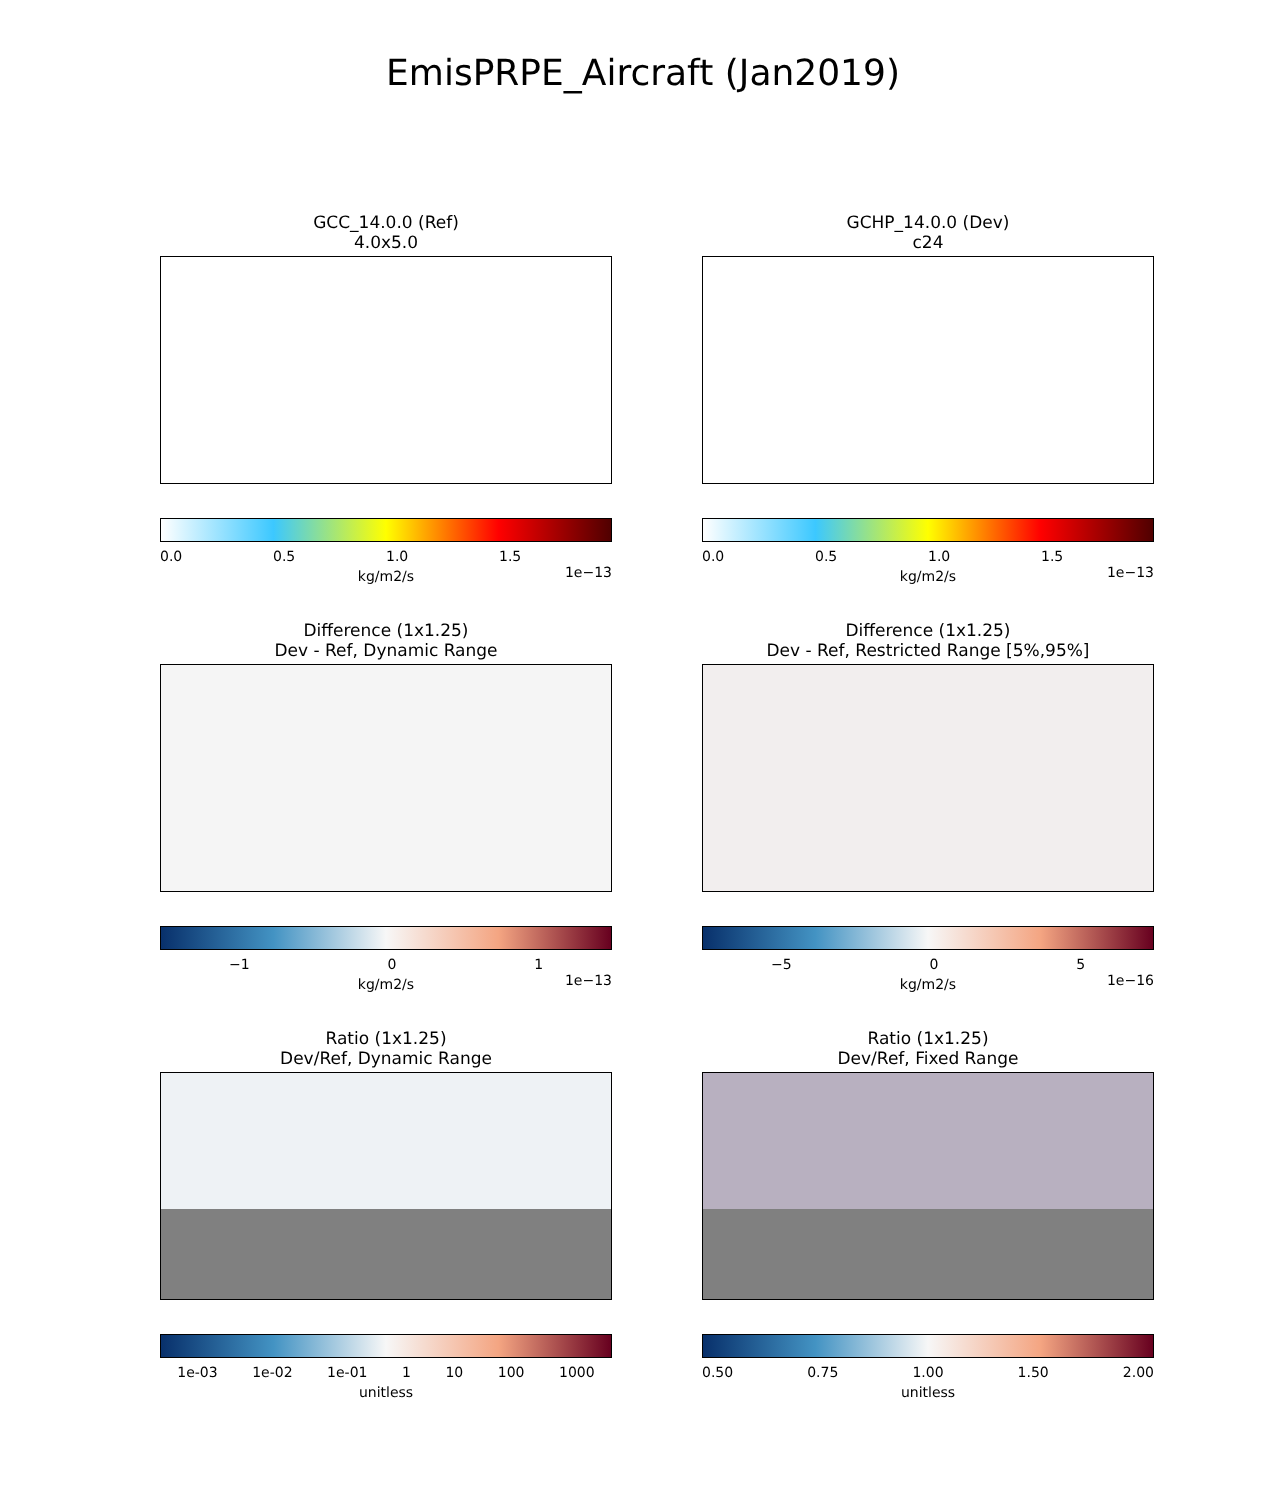EmisPRPE_Aircraft (Jan2019)
GCC_14.0.0 (Ref)
4.0x5.0
0.0 0.5 1.0 1.5
kg/m2/s 1e−13
GCHP_14.0.0 (Dev)
c24
0.0 0.5 1.0 1.5
kg/m2/s 1e−13
Difference (1x1.25)
Dev - Ref, Dynamic Range
−1 0 1
kg/m2/s 1e−13
Difference (1x1.25)
Dev - Ref, Restricted Range [5%,95%]
−5 0 5
kg/m2/s 1e−16
Ratio (1x1.25)
Dev/Ref, Dynamic Range
1e-03 1e-02 1e-01 1 10 100 1000
unitless
Ratio (1x1.25)
Dev/Ref, Fixed Range
0.50 0.75 1.00 1.50 2.00
unitless